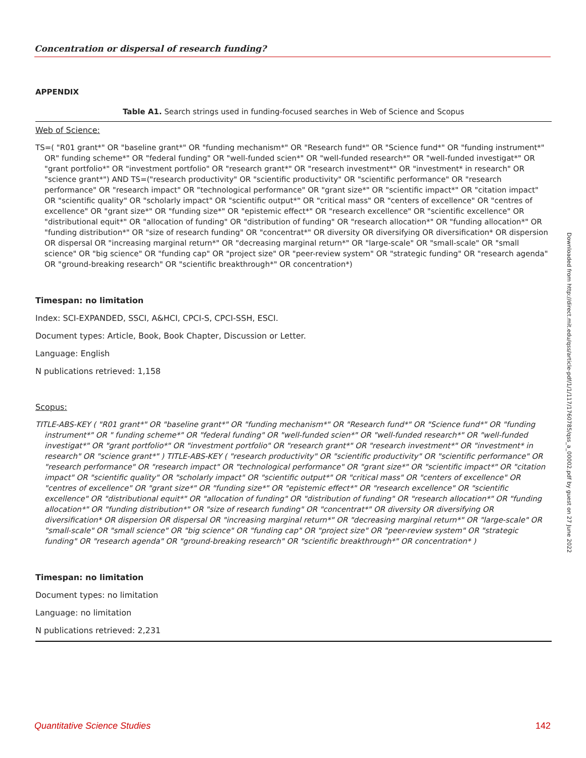Concentration or dispersal of research funding?
APPENDIX
Table A1. Search strings used in funding-focused searches in Web of Science and Scopus
Web of Science:
TS=( "R01 grant*" OR "baseline grant*" OR "funding mechanism*" OR "Research fund*" OR "Science fund*" OR "funding instrument*" OR" funding scheme*" OR "federal funding" OR "well-funded scien*" OR "well-funded research*" OR "well-funded investigat*" OR "grant portfolio*" OR "investment portfolio" OR "research grant*" OR "research investment*" OR "investment* in research" OR "science grant*") AND TS=("research productivity" OR "scientific productivity" OR "scientific performance" OR "research performance" OR "research impact" OR "technological performance" OR "grant size*" OR "scientific impact*" OR "citation impact" OR "scientific quality" OR "scholarly impact" OR "scientific output*" OR "critical mass" OR "centers of excellence" OR "centres of excellence" OR "grant size*" OR "funding size*" OR "epistemic effect*" OR "research excellence" OR "scientific excellence" OR "distributional equit*" OR "allocation of funding" OR "distribution of funding" OR "research allocation*" OR "funding allocation*" OR "funding distribution*" OR "size of research funding" OR "concentrat*" OR diversity OR diversifying OR diversification* OR dispersion OR dispersal OR "increasing marginal return*" OR "decreasing marginal return*" OR "large-scale" OR "small-scale" OR "small science" OR "big science" OR "funding cap" OR "project size" OR "peer-review system" OR "strategic funding" OR "research agenda" OR "ground-breaking research" OR "scientific breakthrough*" OR concentration*)
Timespan: no limitation
Index: SCI-EXPANDED, SSCI, A&HCI, CPCI-S, CPCI-SSH, ESCI.
Document types: Article, Book, Book Chapter, Discussion or Letter.
Language: English
N publications retrieved: 1,158
Scopus:
TITLE-ABS-KEY ( "R01 grant*" OR "baseline grant*" OR "funding mechanism*" OR "Research fund*" OR "Science fund*" OR "funding instrument*" OR " funding scheme*" OR "federal funding" OR "well-funded scien*" OR "well-funded research*" OR "well-funded investigat*" OR "grant portfolio*" OR "investment portfolio" OR "research grant*" OR "research investment*" OR "investment* in research" OR "science grant*" ) TITLE-ABS-KEY ( "research productivity" OR "scientific productivity" OR "scientific performance" OR "research performance" OR "research impact" OR "technological performance" OR "grant size*" OR "scientific impact*" OR "citation impact" OR "scientific quality" OR "scholarly impact" OR "scientific output*" OR "critical mass" OR "centers of excellence" OR "centres of excellence" OR "grant size*" OR "funding size*" OR "epistemic effect*" OR "research excellence" OR "scientific excellence" OR "distributional equit*" OR "allocation of funding" OR "distribution of funding" OR "research allocation*" OR "funding allocation*" OR "funding distribution*" OR "size of research funding" OR "concentrat*" OR diversity OR diversifying OR diversification* OR dispersion OR dispersal OR "increasing marginal return*" OR "decreasing marginal return*" OR "large-scale" OR "small-scale" OR "small science" OR "big science" OR "funding cap" OR "project size" OR "peer-review system" OR "strategic funding" OR "research agenda" OR "ground-breaking research" OR "scientific breakthrough*" OR concentration* )
Timespan: no limitation
Document types: no limitation
Language: no limitation
N publications retrieved: 2,231
Downloaded from http://direct.mit.edu/qss/article-pdf/1/1/117/1760785/qss_a_00002.pdf by guest on 27 June 2022
Quantitative Science Studies 142